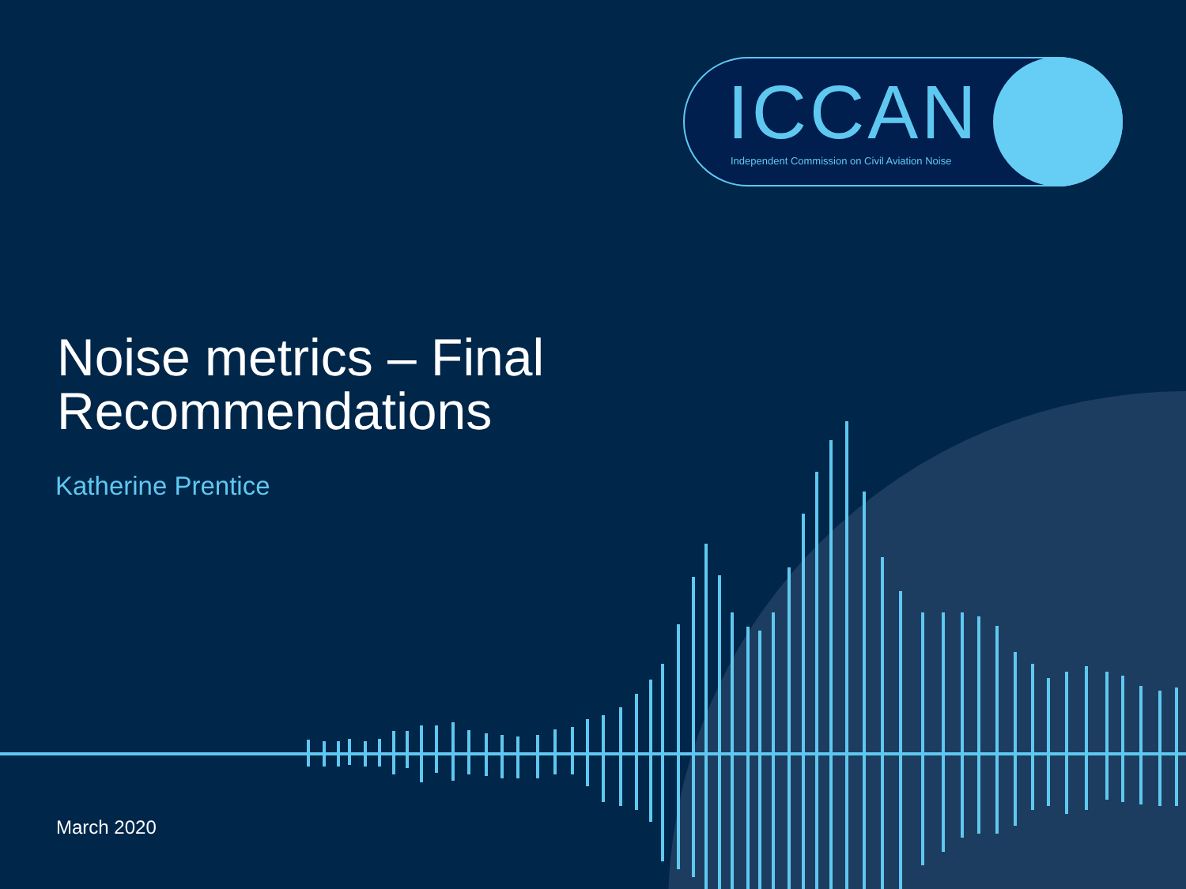ICCAN
Independent Commission on Civil Aviation Noise
Noise metrics – Final
Recommendations
Katherine Prentice
March 2020